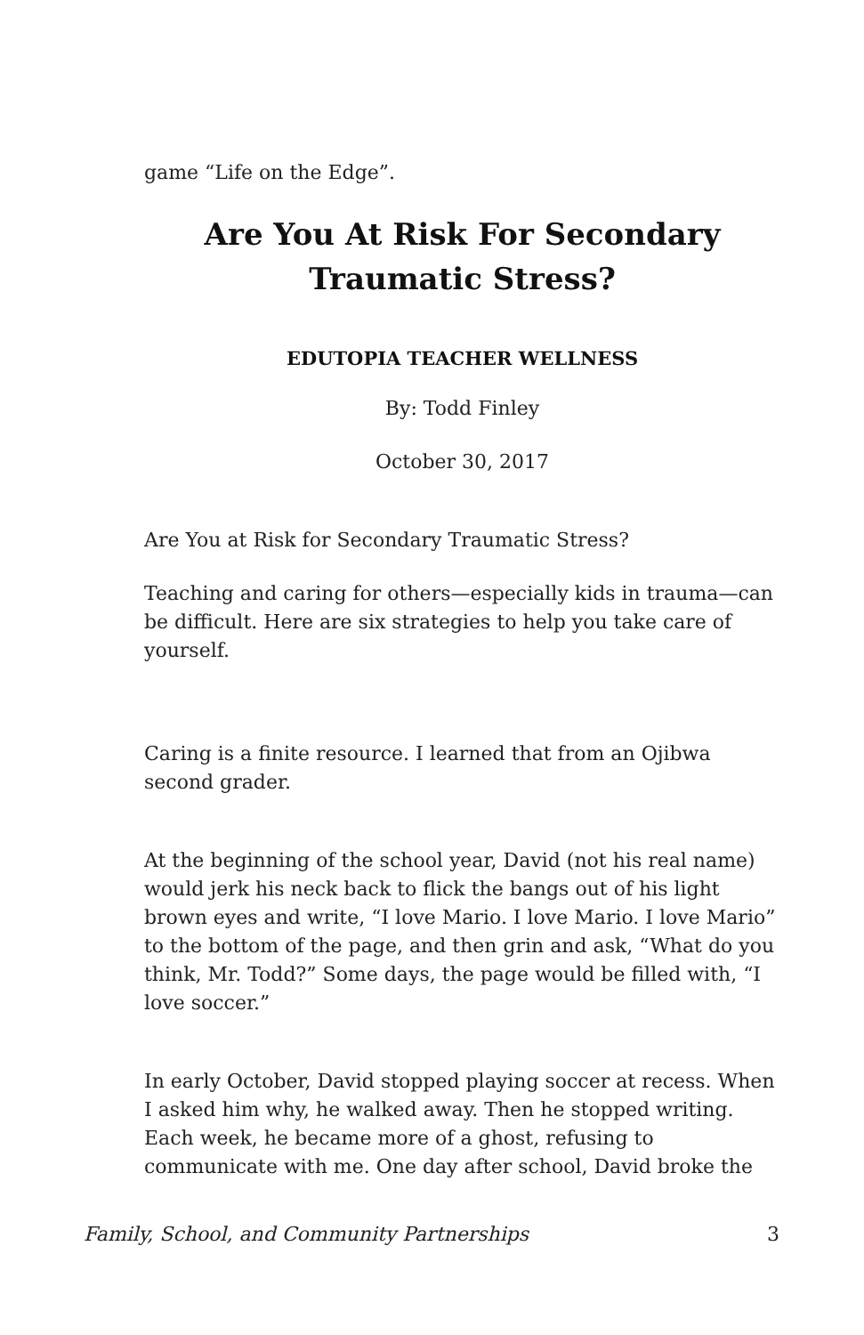game “Life on the Edge”.
Are You At Risk For Secondary Traumatic Stress?
EDUTOPIA TEACHER WELLNESS
By: Todd Finley
October 30, 2017
Are You at Risk for Secondary Traumatic Stress?
Teaching and caring for others—especially kids in trauma—can be difficult. Here are six strategies to help you take care of yourself.
Caring is a finite resource. I learned that from an Ojibwa second grader.
At the beginning of the school year, David (not his real name) would jerk his neck back to flick the bangs out of his light brown eyes and write, “I love Mario. I love Mario. I love Mario” to the bottom of the page, and then grin and ask, “What do you think, Mr. Todd?” Some days, the page would be filled with, “I love soccer.”
In early October, David stopped playing soccer at recess. When I asked him why, he walked away. Then he stopped writing. Each week, he became more of a ghost, refusing to communicate with me. One day after school, David broke the
Family, School, and Community Partnerships 3